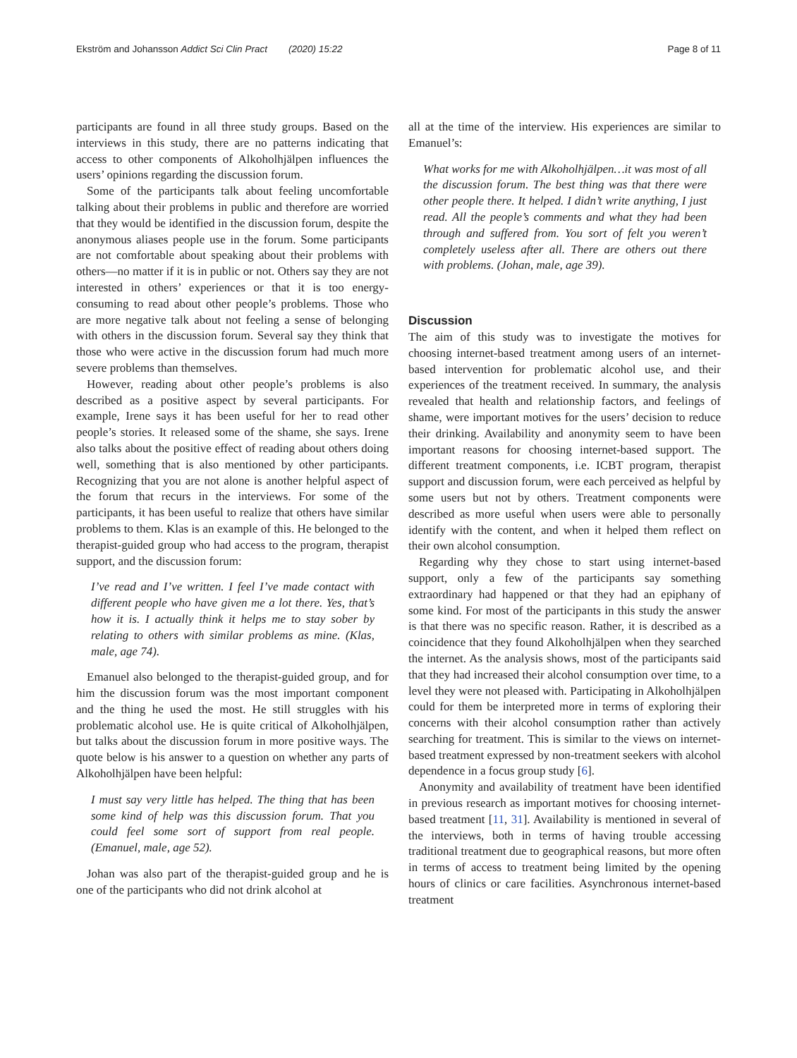Ekström and Johansson Addict Sci Clin Pract (2020) 15:22 Page 8 of 11
participants are found in all three study groups. Based on the interviews in this study, there are no patterns indicating that access to other components of Alkoholhjälpen influences the users’ opinions regarding the discussion forum.
Some of the participants talk about feeling uncomfortable talking about their problems in public and therefore are worried that they would be identified in the discussion forum, despite the anonymous aliases people use in the forum. Some participants are not comfortable about speaking about their problems with others—no matter if it is in public or not. Others say they are not interested in others’ experiences or that it is too energy-consuming to read about other people’s problems. Those who are more negative talk about not feeling a sense of belonging with others in the discussion forum. Several say they think that those who were active in the discussion forum had much more severe problems than themselves.
However, reading about other people’s problems is also described as a positive aspect by several participants. For example, Irene says it has been useful for her to read other people’s stories. It released some of the shame, she says. Irene also talks about the positive effect of reading about others doing well, something that is also mentioned by other participants. Recognizing that you are not alone is another helpful aspect of the forum that recurs in the interviews. For some of the participants, it has been useful to realize that others have similar problems to them. Klas is an example of this. He belonged to the therapist-guided group who had access to the program, therapist support, and the discussion forum:
I’ve read and I’ve written. I feel I’ve made contact with different people who have given me a lot there. Yes, that’s how it is. I actually think it helps me to stay sober by relating to others with similar problems as mine. (Klas, male, age 74).
Emanuel also belonged to the therapist-guided group, and for him the discussion forum was the most important component and the thing he used the most. He still struggles with his problematic alcohol use. He is quite critical of Alkoholhjälpen, but talks about the discussion forum in more positive ways. The quote below is his answer to a question on whether any parts of Alkoholhjälpen have been helpful:
I must say very little has helped. The thing that has been some kind of help was this discussion forum. That you could feel some sort of support from real people. (Emanuel, male, age 52).
Johan was also part of the therapist-guided group and he is one of the participants who did not drink alcohol at
all at the time of the interview. His experiences are similar to Emanuel’s:
What works for me with Alkoholhjälpen…it was most of all the discussion forum. The best thing was that there were other people there. It helped. I didn’t write anything, I just read. All the people’s comments and what they had been through and suffered from. You sort of felt you weren’t completely useless after all. There are others out there with problems. (Johan, male, age 39).
Discussion
The aim of this study was to investigate the motives for choosing internet-based treatment among users of an internet-based intervention for problematic alcohol use, and their experiences of the treatment received. In summary, the analysis revealed that health and relationship factors, and feelings of shame, were important motives for the users’ decision to reduce their drinking. Availability and anonymity seem to have been important reasons for choosing internet-based support. The different treatment components, i.e. ICBT program, therapist support and discussion forum, were each perceived as helpful by some users but not by others. Treatment components were described as more useful when users were able to personally identify with the content, and when it helped them reflect on their own alcohol consumption.
Regarding why they chose to start using internet-based support, only a few of the participants say something extraordinary had happened or that they had an epiphany of some kind. For most of the participants in this study the answer is that there was no specific reason. Rather, it is described as a coincidence that they found Alkoholhjälpen when they searched the internet. As the analysis shows, most of the participants said that they had increased their alcohol consumption over time, to a level they were not pleased with. Participating in Alkoholhjälpen could for them be interpreted more in terms of exploring their concerns with their alcohol consumption rather than actively searching for treatment. This is similar to the views on internet-based treatment expressed by non-treatment seekers with alcohol dependence in a focus group study [6].
Anonymity and availability of treatment have been identified in previous research as important motives for choosing internet-based treatment [11, 31]. Availability is mentioned in several of the interviews, both in terms of having trouble accessing traditional treatment due to geographical reasons, but more often in terms of access to treatment being limited by the opening hours of clinics or care facilities. Asynchronous internet-based treatment